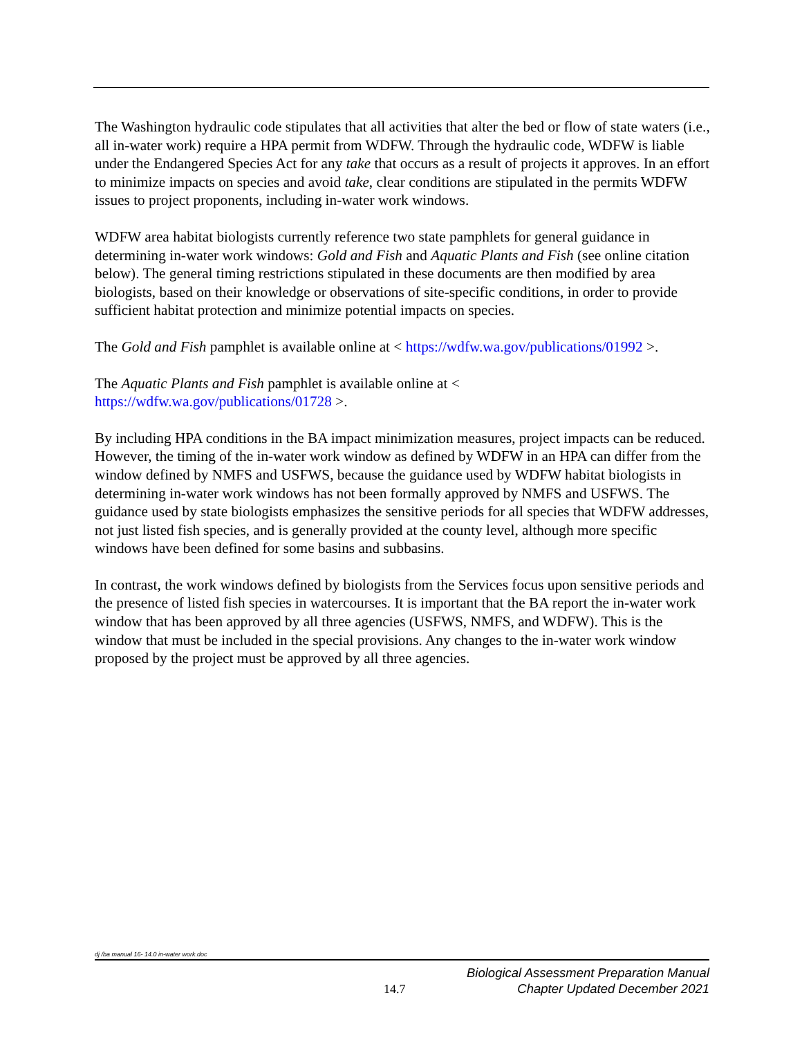The Washington hydraulic code stipulates that all activities that alter the bed or flow of state waters (i.e., all in-water work) require a HPA permit from WDFW. Through the hydraulic code, WDFW is liable under the Endangered Species Act for any take that occurs as a result of projects it approves. In an effort to minimize impacts on species and avoid take, clear conditions are stipulated in the permits WDFW issues to project proponents, including in-water work windows.
WDFW area habitat biologists currently reference two state pamphlets for general guidance in determining in-water work windows: Gold and Fish and Aquatic Plants and Fish (see online citation below). The general timing restrictions stipulated in these documents are then modified by area biologists, based on their knowledge or observations of site-specific conditions, in order to provide sufficient habitat protection and minimize potential impacts on species.
The Gold and Fish pamphlet is available online at < https://wdfw.wa.gov/publications/01992 >.
The Aquatic Plants and Fish pamphlet is available online at <
https://wdfw.wa.gov/publications/01728 >.
By including HPA conditions in the BA impact minimization measures, project impacts can be reduced. However, the timing of the in-water work window as defined by WDFW in an HPA can differ from the window defined by NMFS and USFWS, because the guidance used by WDFW habitat biologists in determining in-water work windows has not been formally approved by NMFS and USFWS. The guidance used by state biologists emphasizes the sensitive periods for all species that WDFW addresses, not just listed fish species, and is generally provided at the county level, although more specific windows have been defined for some basins and subbasins.
In contrast, the work windows defined by biologists from the Services focus upon sensitive periods and the presence of listed fish species in watercourses. It is important that the BA report the in-water work window that has been approved by all three agencies (USFWS, NMFS, and WDFW). This is the window that must be included in the special provisions. Any changes to the in-water work window proposed by the project must be approved by all three agencies.
dj /ba manual 16- 14.0 in-water work.doc
14.7
Biological Assessment Preparation Manual
Chapter Updated December 2021